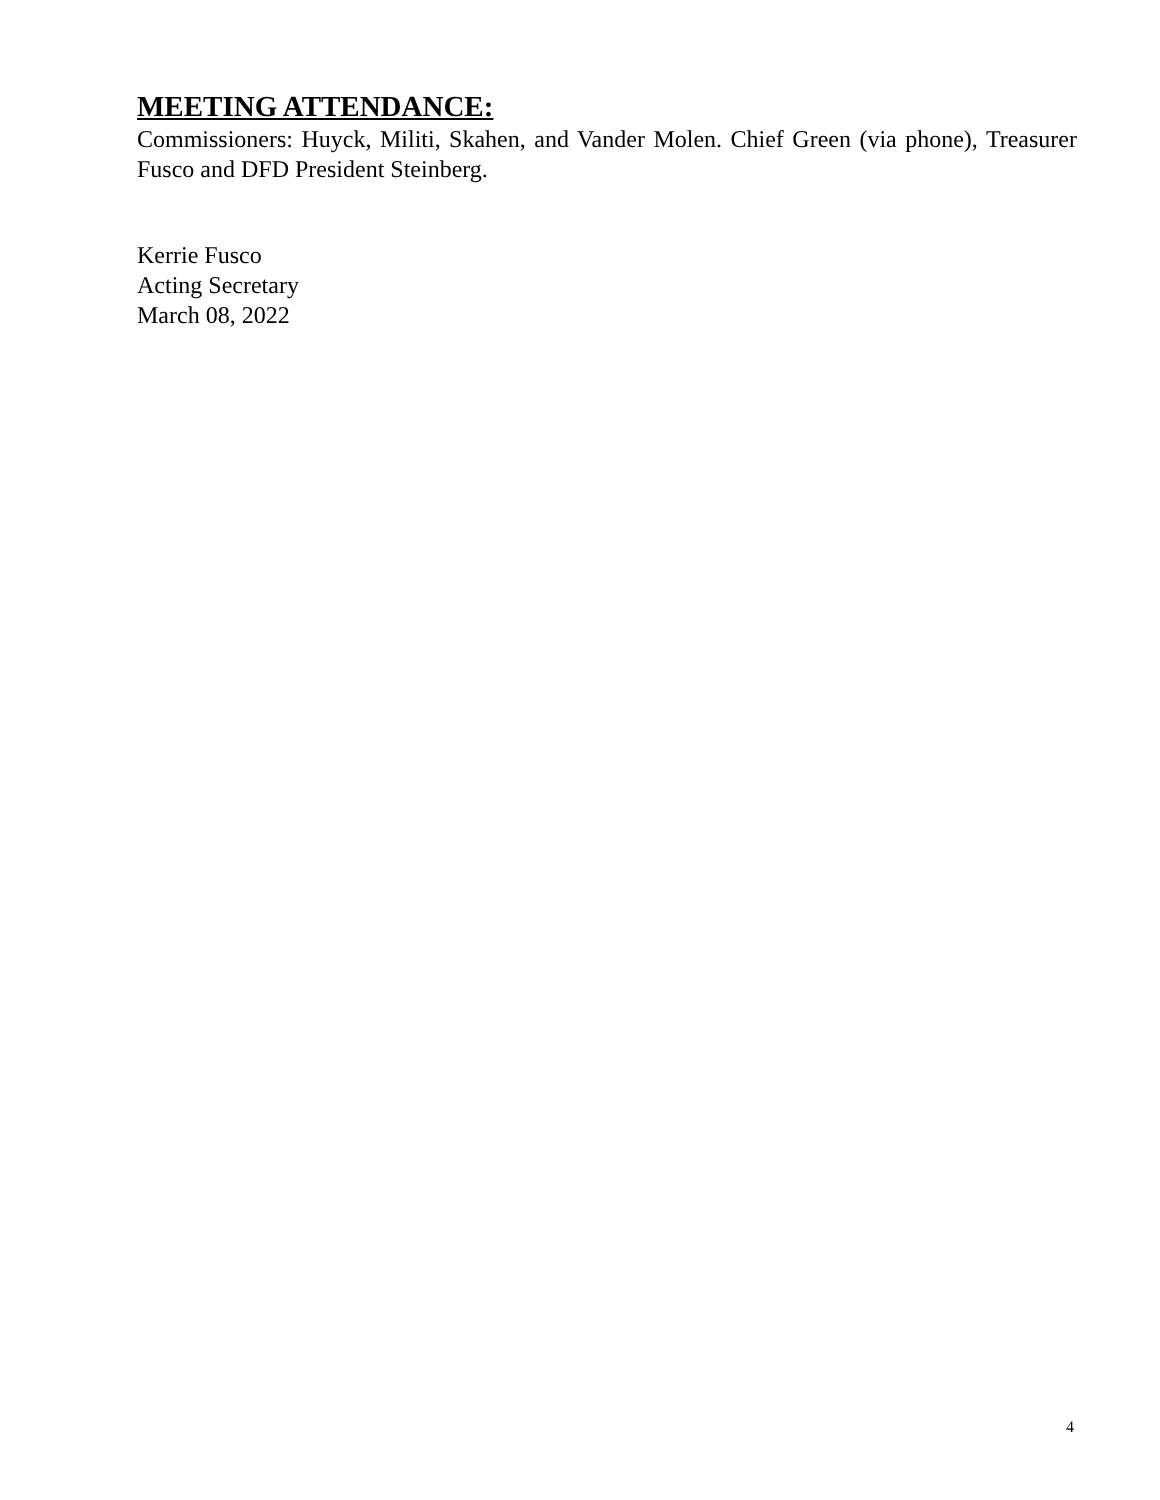MEETING ATTENDANCE:
Commissioners: Huyck, Militi, Skahen, and Vander Molen. Chief Green (via phone), Treasurer Fusco and DFD President Steinberg.
Kerrie Fusco
Acting Secretary
March 08, 2022
4